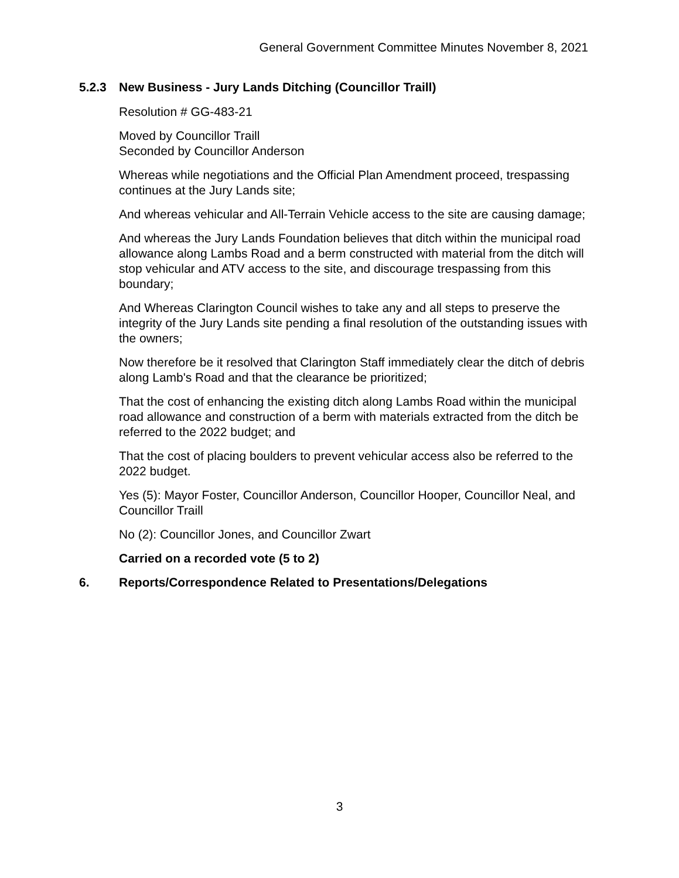General Government Committee Minutes November 8, 2021
5.2.3 New Business - Jury Lands Ditching (Councillor Traill)
Resolution # GG-483-21
Moved by Councillor Traill
Seconded by Councillor Anderson
Whereas while negotiations and the Official Plan Amendment proceed, trespassing continues at the Jury Lands site;
And whereas vehicular and All-Terrain Vehicle access to the site are causing damage;
And whereas the Jury Lands Foundation believes that ditch within the municipal road allowance along Lambs Road and a berm constructed with material from the ditch will stop vehicular and ATV access to the site, and discourage trespassing from this boundary;
And Whereas Clarington Council wishes to take any and all steps to preserve the integrity of the Jury Lands site pending a final resolution of the outstanding issues with the owners;
Now therefore be it resolved that Clarington Staff immediately clear the ditch of debris along Lamb's Road and that the clearance be prioritized;
That the cost of enhancing the existing ditch along Lambs Road within the municipal road allowance and construction of a berm with materials extracted from the ditch be referred to the 2022 budget; and
That the cost of placing boulders to prevent vehicular access also be referred to the 2022 budget.
Yes (5): Mayor Foster, Councillor Anderson, Councillor Hooper, Councillor Neal, and Councillor Traill
No (2): Councillor Jones, and Councillor Zwart
Carried on a recorded vote (5 to 2)
6. Reports/Correspondence Related to Presentations/Delegations
3